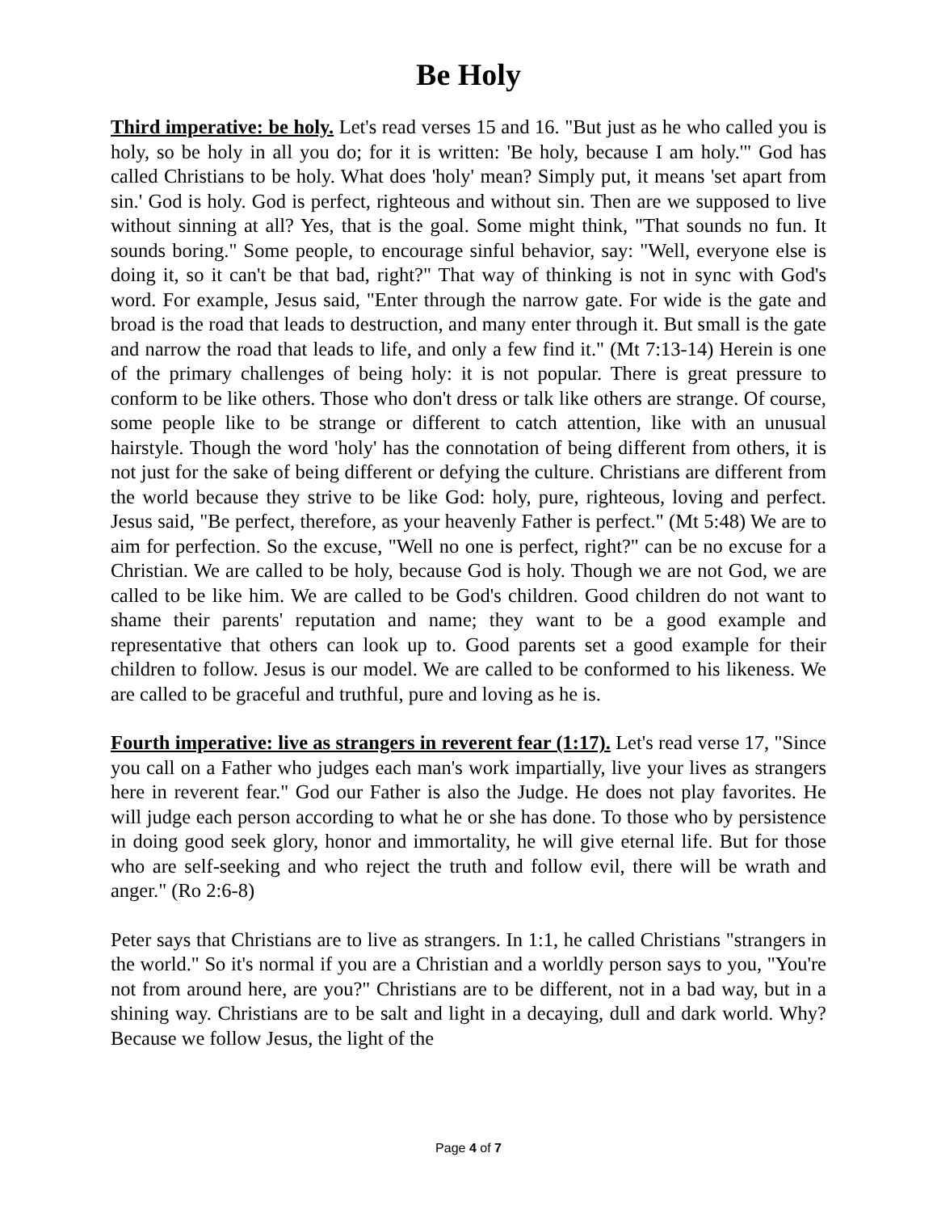Be Holy
Third imperative: be holy. Let's read verses 15 and 16. "But just as he who called you is holy, so be holy in all you do; for it is written: 'Be holy, because I am holy.'" God has called Christians to be holy. What does 'holy' mean? Simply put, it means 'set apart from sin.' God is holy. God is perfect, righteous and without sin. Then are we supposed to live without sinning at all? Yes, that is the goal. Some might think, "That sounds no fun. It sounds boring." Some people, to encourage sinful behavior, say: "Well, everyone else is doing it, so it can't be that bad, right?" That way of thinking is not in sync with God's word. For example, Jesus said, "Enter through the narrow gate. For wide is the gate and broad is the road that leads to destruction, and many enter through it. But small is the gate and narrow the road that leads to life, and only a few find it." (Mt 7:13-14) Herein is one of the primary challenges of being holy: it is not popular. There is great pressure to conform to be like others. Those who don't dress or talk like others are strange. Of course, some people like to be strange or different to catch attention, like with an unusual hairstyle. Though the word 'holy' has the connotation of being different from others, it is not just for the sake of being different or defying the culture. Christians are different from the world because they strive to be like God: holy, pure, righteous, loving and perfect. Jesus said, "Be perfect, therefore, as your heavenly Father is perfect." (Mt 5:48) We are to aim for perfection. So the excuse, "Well no one is perfect, right?" can be no excuse for a Christian. We are called to be holy, because God is holy. Though we are not God, we are called to be like him. We are called to be God's children. Good children do not want to shame their parents' reputation and name; they want to be a good example and representative that others can look up to. Good parents set a good example for their children to follow. Jesus is our model. We are called to be conformed to his likeness. We are called to be graceful and truthful, pure and loving as he is.
Fourth imperative: live as strangers in reverent fear (1:17). Let's read verse 17, "Since you call on a Father who judges each man's work impartially, live your lives as strangers here in reverent fear." God our Father is also the Judge. He does not play favorites. He will judge each person according to what he or she has done. To those who by persistence in doing good seek glory, honor and immortality, he will give eternal life. But for those who are self-seeking and who reject the truth and follow evil, there will be wrath and anger." (Ro 2:6-8)
Peter says that Christians are to live as strangers. In 1:1, he called Christians "strangers in the world." So it's normal if you are a Christian and a worldly person says to you, "You're not from around here, are you?" Christians are to be different, not in a bad way, but in a shining way. Christians are to be salt and light in a decaying, dull and dark world. Why? Because we follow Jesus, the light of the
Page 4 of 7